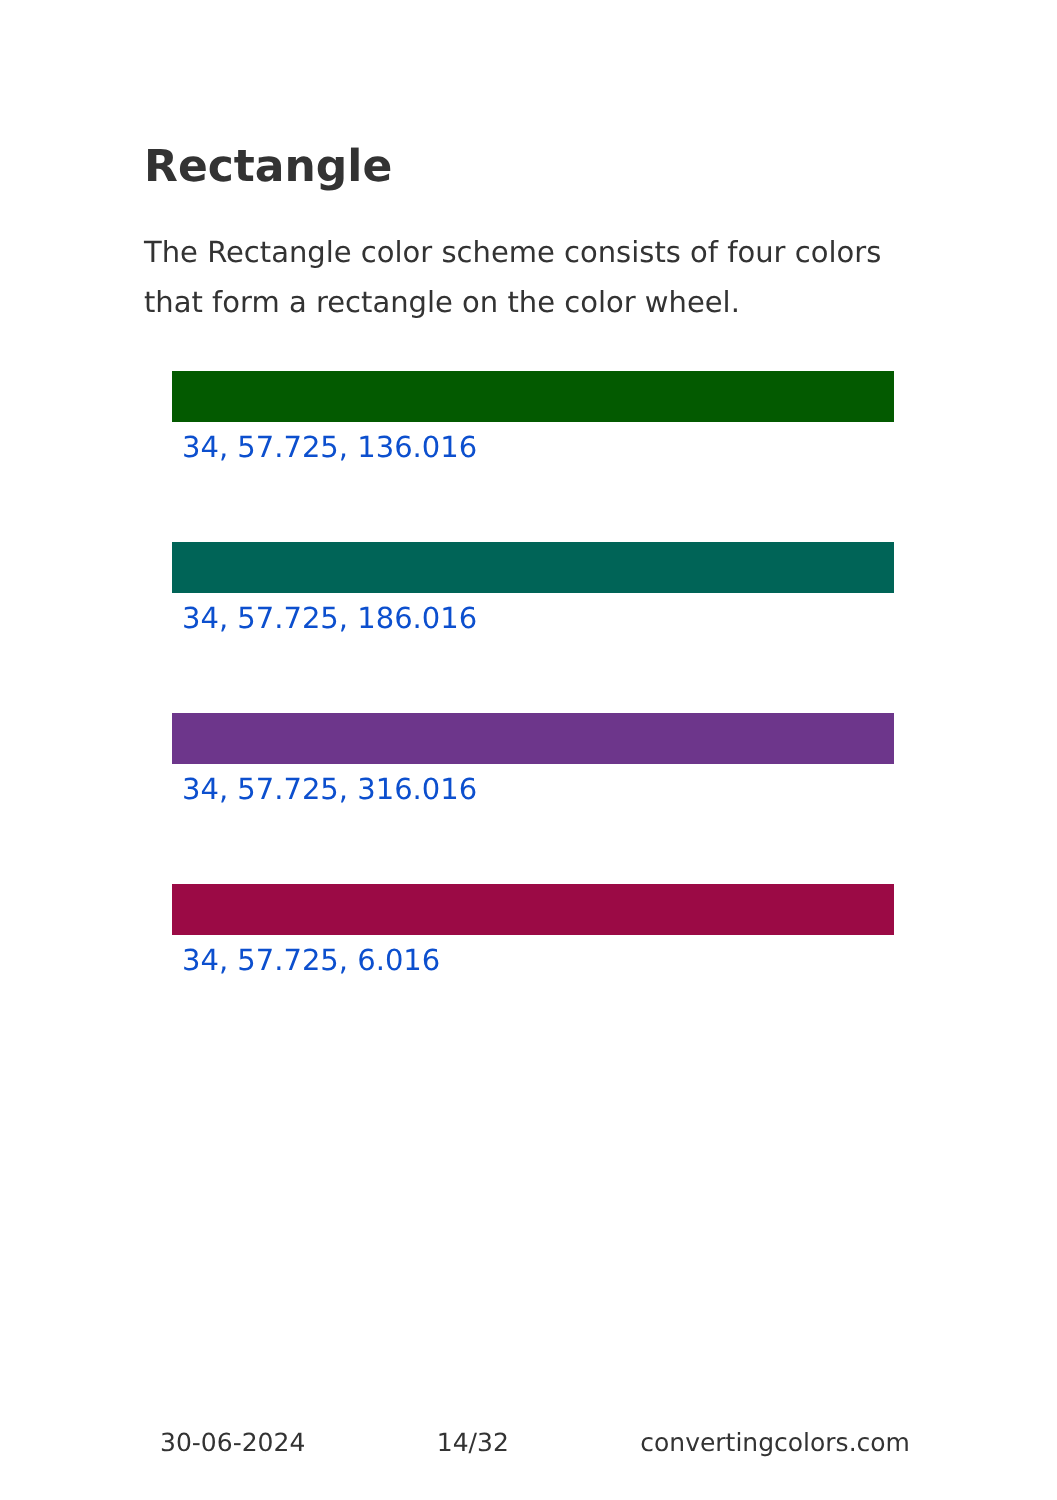Rectangle
The Rectangle color scheme consists of four colors that form a rectangle on the color wheel.
34, 57.725, 136.016
34, 57.725, 186.016
34, 57.725, 316.016
34, 57.725, 6.016
30-06-2024 14/32 convertingcolors.com